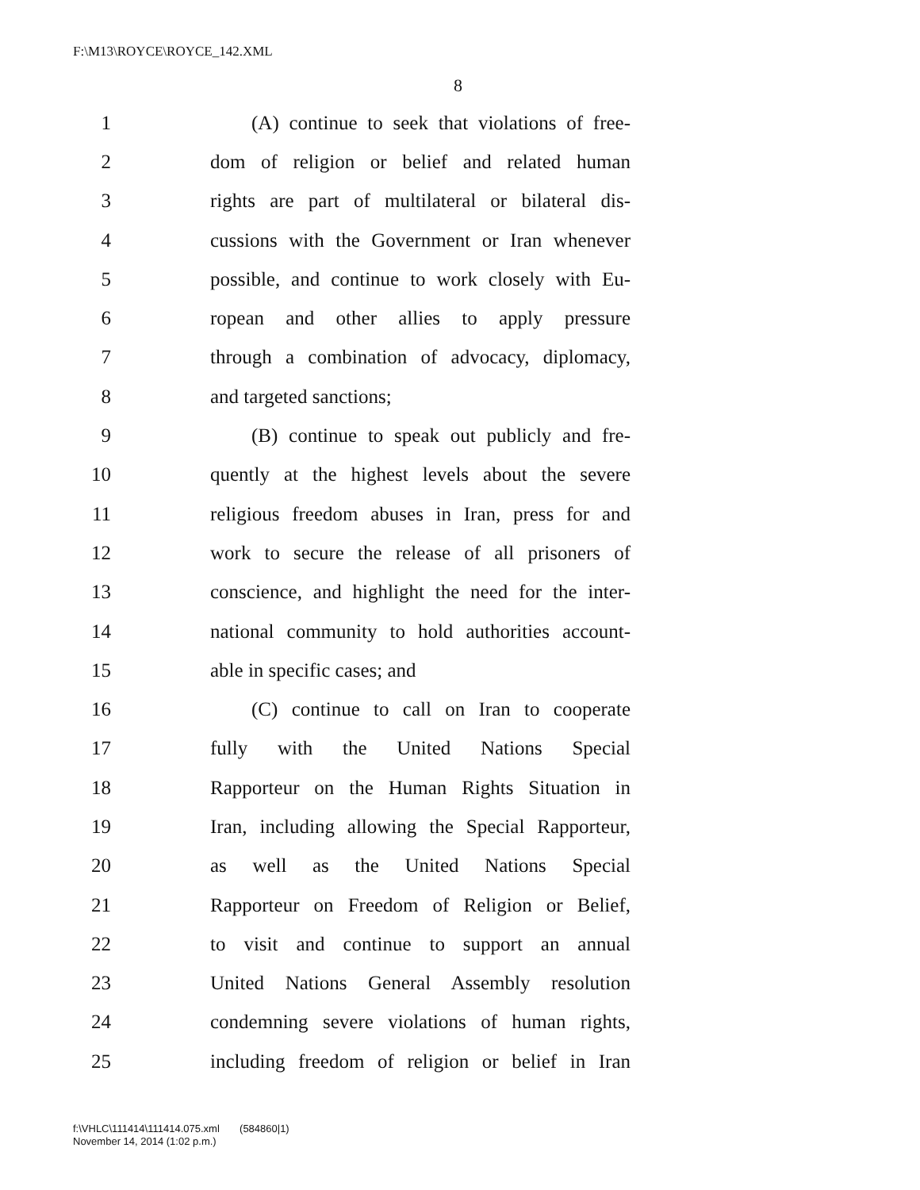F:\M13\ROYCE\ROYCE_142.XML
8
1 (A) continue to seek that violations of free-
2 dom of religion or belief and related human
3 rights are part of multilateral or bilateral dis-
4 cussions with the Government or Iran whenever
5 possible, and continue to work closely with Eu-
6 ropean and other allies to apply pressure
7 through a combination of advocacy, diplomacy,
8 and targeted sanctions;
9 (B) continue to speak out publicly and fre-
10 quently at the highest levels about the severe
11 religious freedom abuses in Iran, press for and
12 work to secure the release of all prisoners of
13 conscience, and highlight the need for the inter-
14 national community to hold authorities account-
15 able in specific cases; and
16 (C) continue to call on Iran to cooperate
17 fully with the United Nations Special
18 Rapporteur on the Human Rights Situation in
19 Iran, including allowing the Special Rapporteur,
20 as well as the United Nations Special
21 Rapporteur on Freedom of Religion or Belief,
22 to visit and continue to support an annual
23 United Nations General Assembly resolution
24 condemning severe violations of human rights,
25 including freedom of religion or belief in Iran
f:\VHLC\111414\111414.075.xml (584860|1)
November 14, 2014 (1:02 p.m.)